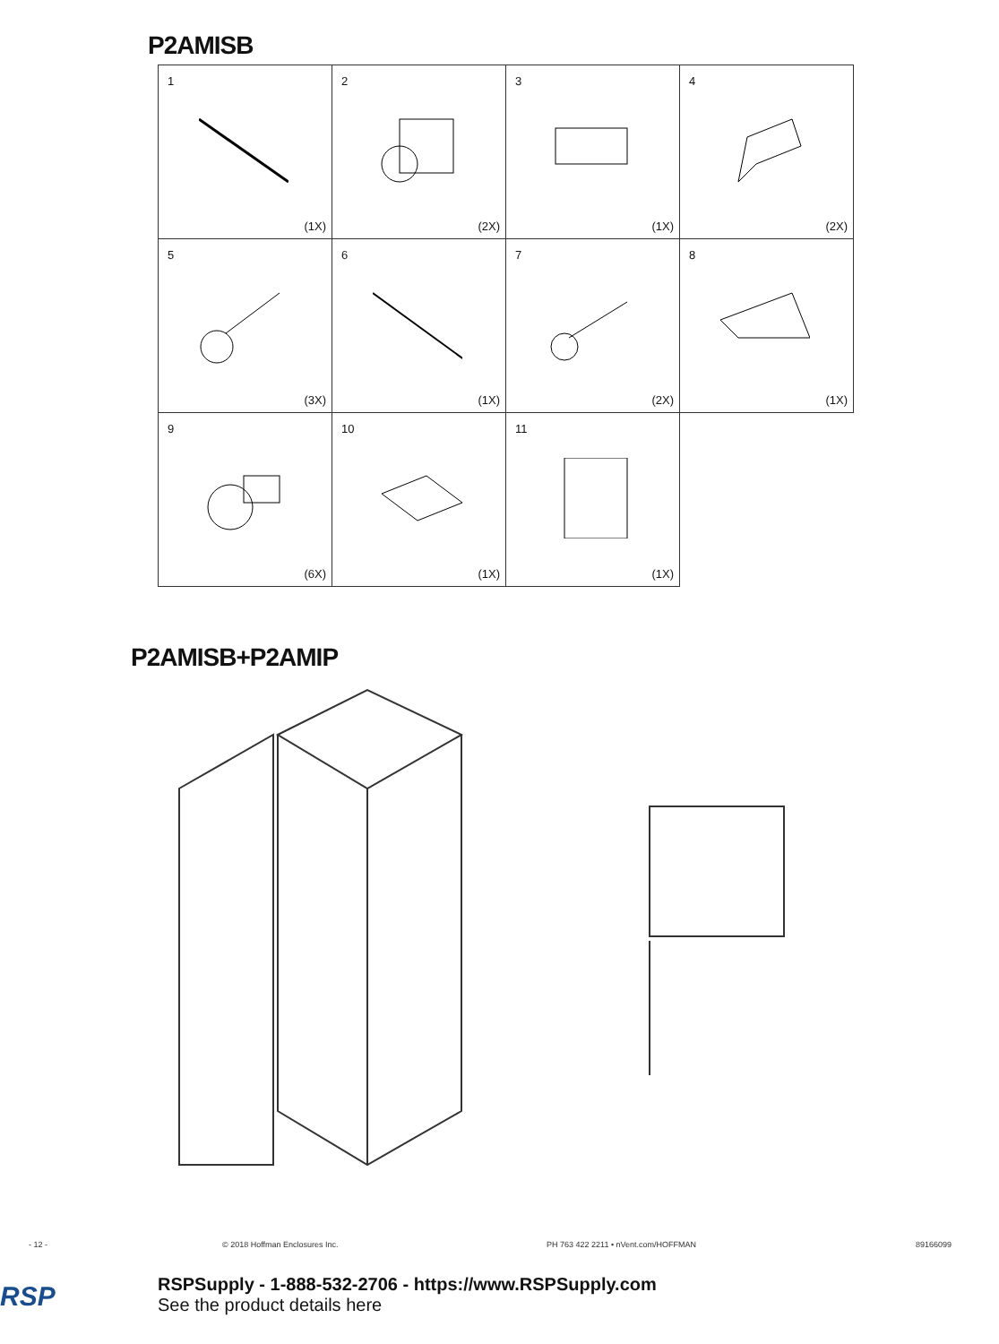P2AMISB
| 1 (1X) | 2 (2X) | 3 (1X) | 4 (2X) |
| 5 (3X) | 6 (1X) | 7 (2X) | 8 (1X) |
| 9 (6X) | 10 (1X) | 11 (1X) | |
P2AMISB+P2AMIP
- 12 - © 2018 Hoffman Enclosures Inc. PH 763 422 2211 • nVent.com/HOFFMAN 89166099
RSP
RSPSupply - 1-888-532-2706 - https://www.RSPSupply.com
See the product details here